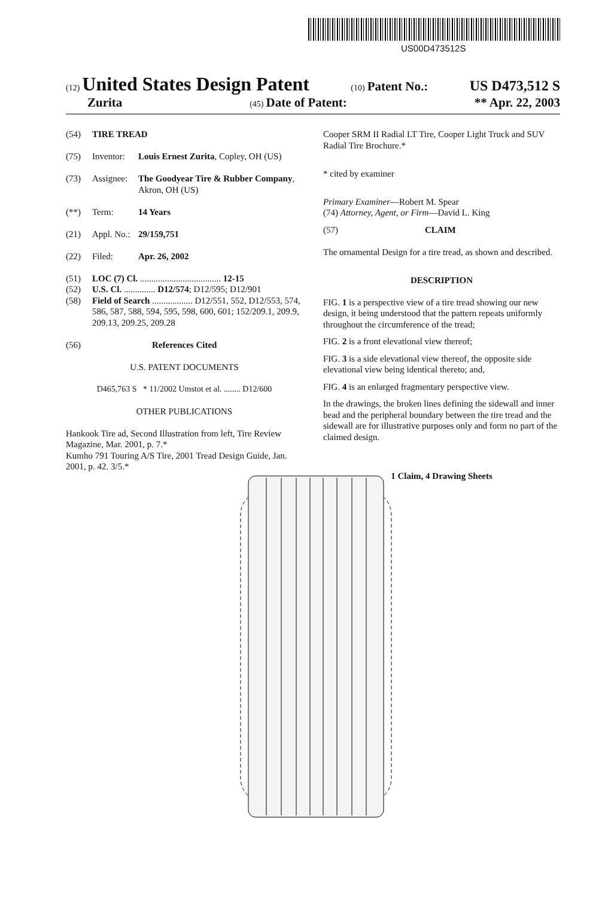US00D473512S
(12) United States Design Patent (10) Patent No.: US D473,512 S
Zurita (45) Date of Patent: ** Apr. 22, 2003
(54) TIRE TREAD
(75) Inventor: Louis Ernest Zurita, Copley, OH (US)
(73) Assignee: The Goodyear Tire & Rubber Company, Akron, OH (US)
(**) Term: 14 Years
(21) Appl. No.: 29/159,751
(22) Filed: Apr. 26, 2002
(51) LOC (7) Cl. .................................... 12-15
(52) U.S. Cl. .............. D12/574; D12/595; D12/901
(58) Field of Search .................. D12/551, 552, D12/553, 574, 586, 587, 588, 594, 595, 598, 600, 601; 152/209.1, 209.9, 209.13, 209.25, 209.28
(56) References Cited
U.S. PATENT DOCUMENTS
D465,763 S * 11/2002 Umstot et al. ........ D12/600
OTHER PUBLICATIONS
Hankook Tire ad, Second Illustration from left, Tire Review Magazine, Mar. 2001, p. 7.*
Kumho 791 Touring A/S Tire, 2001 Tread Design Guide, Jan. 2001, p. 42. 3/5.*
Cooper SRM II Radial LT Tire, Cooper Light Truck and SUV Radial Tire Brochure.*
* cited by examiner
Primary Examiner—Robert M. Spear
(74) Attorney, Agent, or Firm—David L. King
(57) CLAIM
The ornamental Design for a tire tread, as shown and described.
DESCRIPTION
FIG. 1 is a perspective view of a tire tread showing our new design, it being understood that the pattern repeats uniformly throughout the circumference of the tread;
FIG. 2 is a front elevational view thereof;
FIG. 3 is a side elevational view thereof, the opposite side elevational view being identical thereto; and,
FIG. 4 is an enlarged fragmentary perspective view.
In the drawings, the broken lines defining the sidewall and inner bead and the peripheral boundary between the tire tread and the sidewall are for illustrative purposes only and form no part of the claimed design.
1 Claim, 4 Drawing Sheets